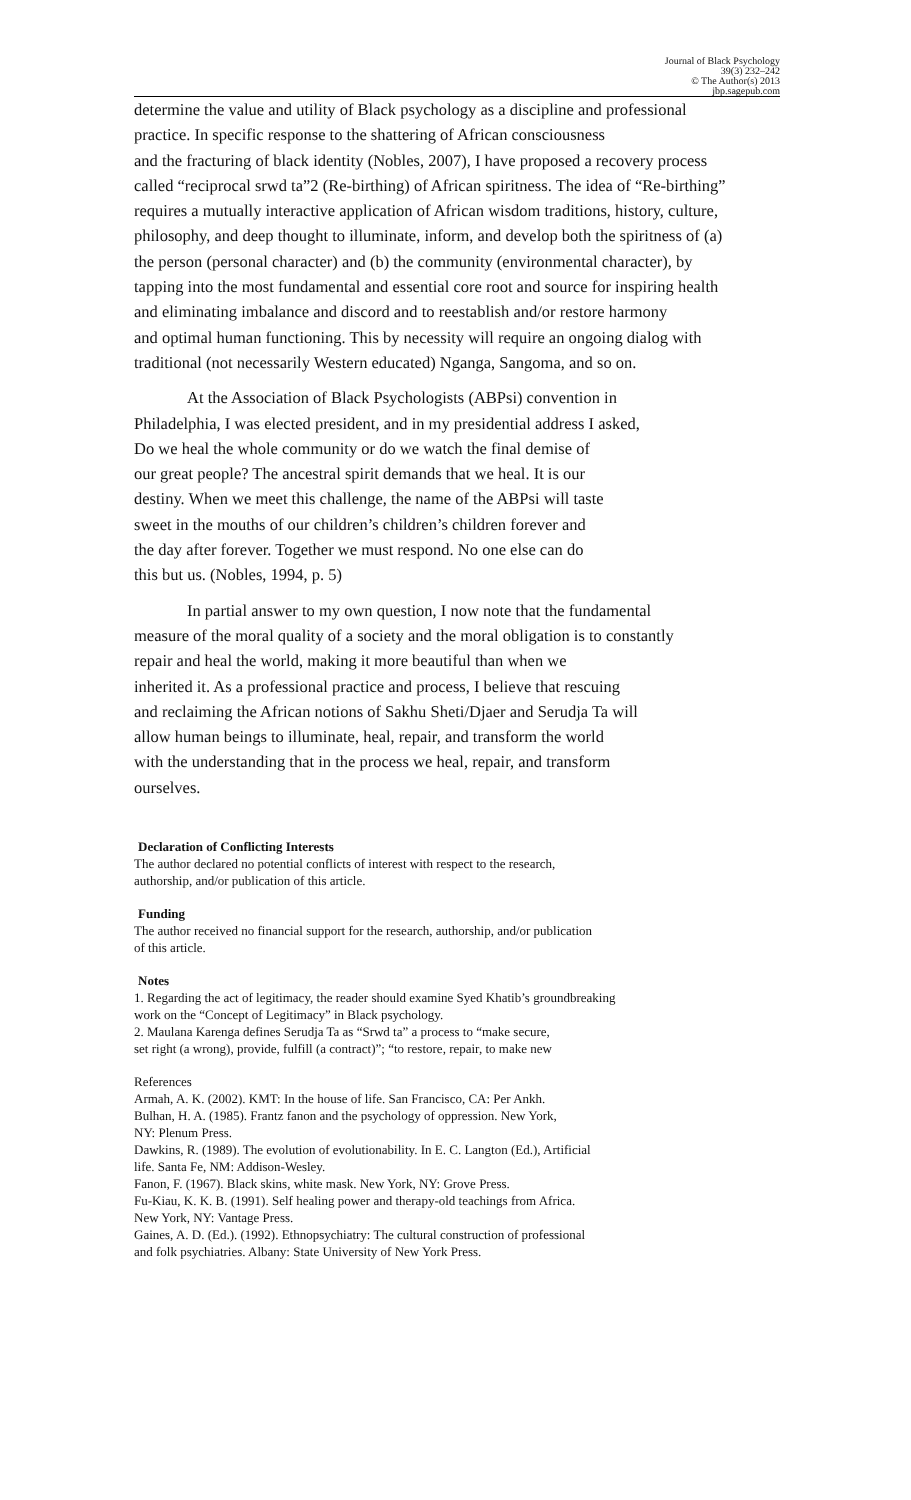Journal of Black Psychology
39(3) 232–242
© The Author(s) 2013
jbp.sagepub.com
determine the value and utility of Black psychology as a discipline and professional
practice. In specific response to the shattering of African consciousness
and the fracturing of black identity (Nobles, 2007), I have proposed a recovery process
called “reciprocal srwd ta”2 (Re-birthing) of African spiritness. The idea of “Re-birthing”
requires a mutually interactive application of African wisdom traditions, history, culture,
philosophy, and deep thought to illuminate, inform, and develop both the spiritness of (a)
the person (personal character) and (b) the community (environmental character), by
tapping into the most fundamental and essential core root and source for inspiring health
and eliminating imbalance and discord and to reestablish and/or restore harmony
and optimal human functioning. This by necessity will require an ongoing dialog with
traditional (not necessarily Western educated) Nganga, Sangoma, and so on.
At the Association of Black Psychologists (ABPsi) convention in
Philadelphia, I was elected president, and in my presidential address I asked,
Do we heal the whole community or do we watch the final demise of
our great people? The ancestral spirit demands that we heal. It is our
destiny. When we meet this challenge, the name of the ABPsi will taste
sweet in the mouths of our children’s children’s children forever and
the day after forever. Together we must respond. No one else can do
this but us. (Nobles, 1994, p. 5)
In partial answer to my own question, I now note that the fundamental
measure of the moral quality of a society and the moral obligation is to constantly
repair and heal the world, making it more beautiful than when we
inherited it. As a professional practice and process, I believe that rescuing
and reclaiming the African notions of Sakhu Sheti/Djaer and Serudja Ta will
allow human beings to illuminate, heal, repair, and transform the world
with the understanding that in the process we heal, repair, and transform
ourselves.
Declaration of Conflicting Interests
The author declared no potential conflicts of interest with respect to the research,
authorship, and/or publication of this article.
Funding
The author received no financial support for the research, authorship, and/or publication
of this article.
Notes
1. Regarding the act of legitimacy, the reader should examine Syed Khatib’s groundbreaking
work on the “Concept of Legitimacy” in Black psychology.
2. Maulana Karenga defines Serudja Ta as “Srwd ta” a process to “make secure,
set right (a wrong), provide, fulfill (a contract)”; “to restore, repair, to make new
References
Armah, A. K. (2002). KMT: In the house of life. San Francisco, CA: Per Ankh.
Bulhan, H. A. (1985). Frantz fanon and the psychology of oppression. New York,
NY: Plenum Press.
Dawkins, R. (1989). The evolution of evolutionability. In E. C. Langton (Ed.), Artificial
life. Santa Fe, NM: Addison-Wesley.
Fanon, F. (1967). Black skins, white mask. New York, NY: Grove Press.
Fu-Kiau, K. K. B. (1991). Self healing power and therapy-old teachings from Africa.
New York, NY: Vantage Press.
Gaines, A. D. (Ed.). (1992). Ethnopsychiatry: The cultural construction of professional
and folk psychiatries. Albany: State University of New York Press.